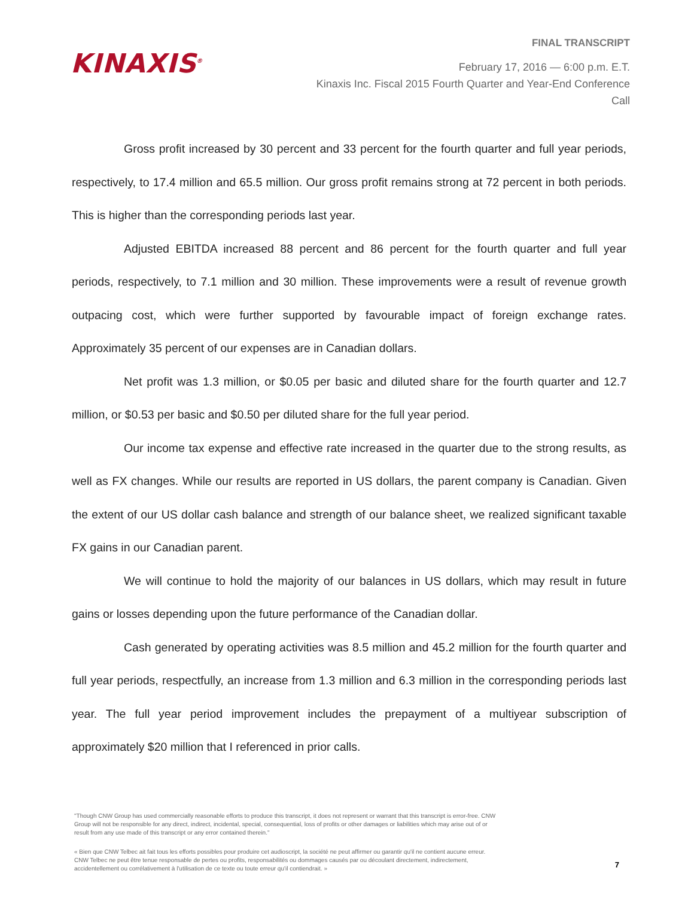KINAXIS<sup>®</sup>
FINAL TRANSCRIPT
February 17, 2016 — 6:00 p.m. E.T.
Kinaxis Inc. Fiscal 2015 Fourth Quarter and Year-End Conference Call
Gross profit increased by 30 percent and 33 percent for the fourth quarter and full year periods, respectively, to 17.4 million and 65.5 million. Our gross profit remains strong at 72 percent in both periods. This is higher than the corresponding periods last year.
Adjusted EBITDA increased 88 percent and 86 percent for the fourth quarter and full year periods, respectively, to 7.1 million and 30 million. These improvements were a result of revenue growth outpacing cost, which were further supported by favourable impact of foreign exchange rates. Approximately 35 percent of our expenses are in Canadian dollars.
Net profit was 1.3 million, or $0.05 per basic and diluted share for the fourth quarter and 12.7 million, or $0.53 per basic and $0.50 per diluted share for the full year period.
Our income tax expense and effective rate increased in the quarter due to the strong results, as well as FX changes. While our results are reported in US dollars, the parent company is Canadian. Given the extent of our US dollar cash balance and strength of our balance sheet, we realized significant taxable FX gains in our Canadian parent.
We will continue to hold the majority of our balances in US dollars, which may result in future gains or losses depending upon the future performance of the Canadian dollar.
Cash generated by operating activities was 8.5 million and 45.2 million for the fourth quarter and full year periods, respectfully, an increase from 1.3 million and 6.3 million in the corresponding periods last year. The full year period improvement includes the prepayment of a multiyear subscription of approximately $20 million that I referenced in prior calls.
"Though CNW Group has used commercially reasonable efforts to produce this transcript, it does not represent or warrant that this transcript is error-free. CNW Group will not be responsible for any direct, indirect, incidental, special, consequential, loss of profits or other damages or liabilities which may arise out of or result from any use made of this transcript or any error contained therein."
« Bien que CNW Telbec ait fait tous les efforts possibles pour produire cet audioscript, la société ne peut affirmer ou garantir qu'il ne contient aucune erreur. CNW Telbec ne peut être tenue responsable de pertes ou profits, responsabilités ou dommages causés par ou découlant directement, indirectement, accidentellement ou corrélativement à l'utilisation de ce texte ou toute erreur qu'il contiendrait. »
7